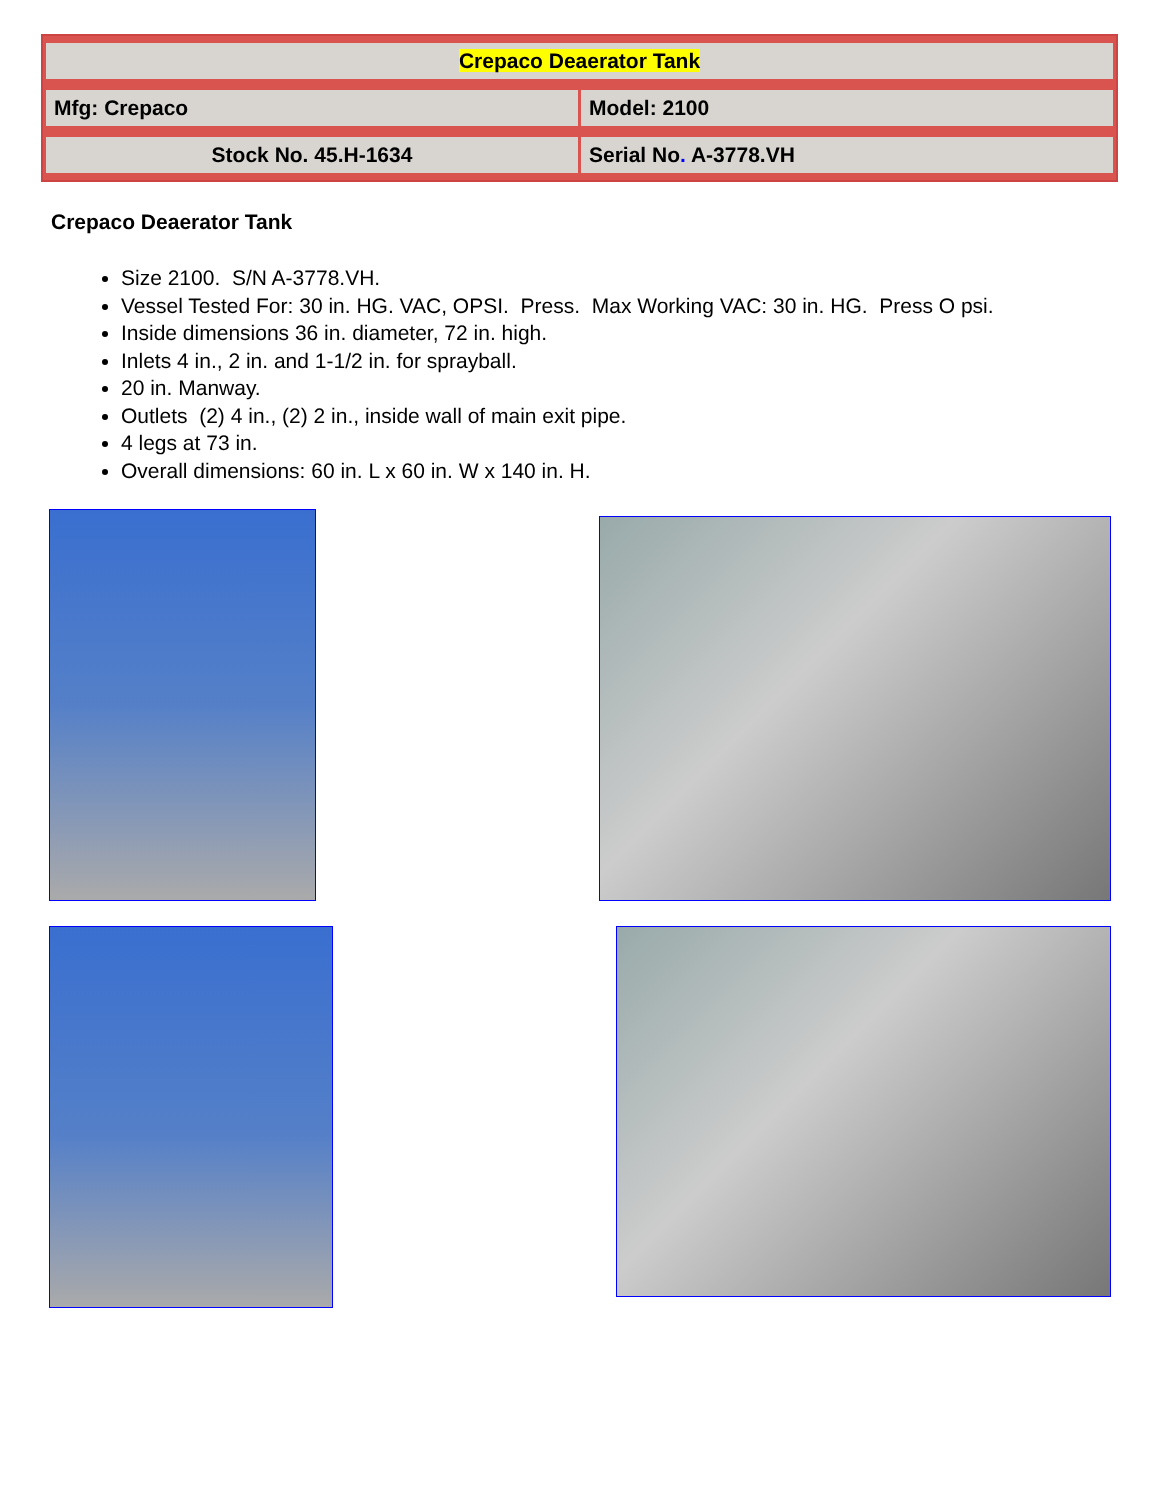| Crepaco Deaerator Tank | |
| Mfg: Crepaco | Model: 2100 |
| Stock No. 45.H-1634 | Serial No . A-3778.VH |
Crepaco Deaerator Tank
Size 2100. S/N A-3778.VH.
Vessel Tested For: 30 in. HG. VAC, OPSI. Press. Max Working VAC: 30 in. HG. Press O psi.
Inside dimensions 36 in. diameter, 72 in. high.
Inlets 4 in., 2 in. and 1-1/2 in. for sprayball.
20 in. Manway.
Outlets (2) 4 in., (2) 2 in., inside wall of main exit pipe.
4 legs at 73 in.
Overall dimensions: 60 in. L x 60 in. W x 140 in. H.